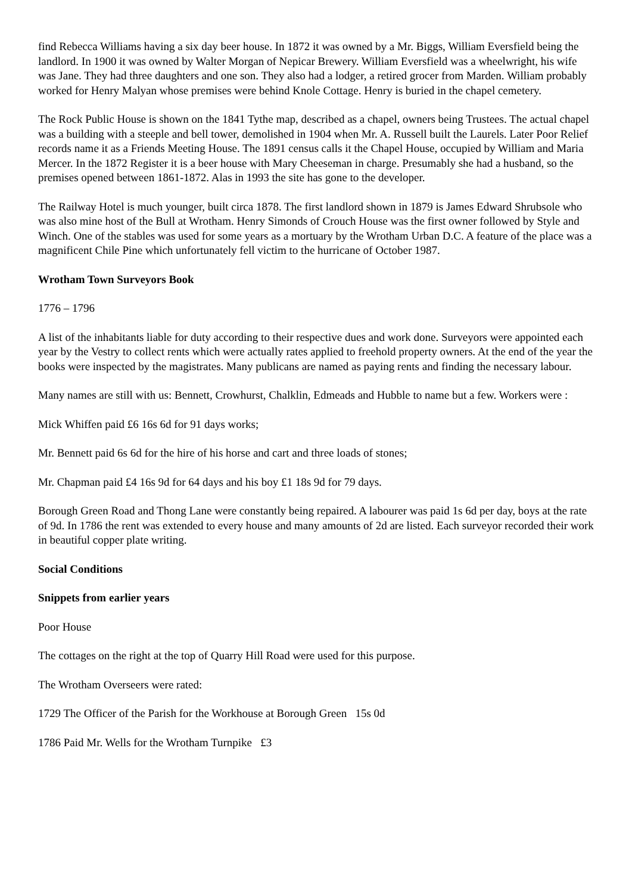find Rebecca Williams having a six day beer house. In 1872 it was owned by a Mr. Biggs, William Eversfield being the landlord. In 1900 it was owned by Walter Morgan of Nepicar Brewery. William Eversfield was a wheelwright, his wife was Jane. They had three daughters and one son. They also had a lodger, a retired grocer from Marden. William probably worked for Henry Malyan whose premises were behind Knole Cottage. Henry is buried in the chapel cemetery.
The Rock Public House is shown on the 1841 Tythe map, described as a chapel, owners being Trustees. The actual chapel was a building with a steeple and bell tower, demolished in 1904 when Mr. A. Russell built the Laurels. Later Poor Relief records name it as a Friends Meeting House. The 1891 census calls it the Chapel House, occupied by William and Maria Mercer. In the 1872 Register it is a beer house with Mary Cheeseman in charge. Presumably she had a husband, so the premises opened between 1861-1872. Alas in 1993 the site has gone to the developer.
The Railway Hotel is much younger, built circa 1878. The first landlord shown in 1879 is James Edward Shrubsole who was also mine host of the Bull at Wrotham. Henry Simonds of Crouch House was the first owner followed by Style and Winch. One of the stables was used for some years as a mortuary by the Wrotham Urban D.C. A feature of the place was a magnificent Chile Pine which unfortunately fell victim to the hurricane of October 1987.
Wrotham Town Surveyors Book
1776 – 1796
A list of the inhabitants liable for duty according to their respective dues and work done. Surveyors were appointed each year by the Vestry to collect rents which were actually rates applied to freehold property owners. At the end of the year the books were inspected by the magistrates. Many publicans are named as paying rents and finding the necessary labour.
Many names are still with us: Bennett, Crowhurst, Chalklin, Edmeads and Hubble to name but a few. Workers were :
Mick Whiffen paid £6 16s 6d for 91 days works;
Mr. Bennett paid 6s 6d for the hire of his horse and cart and three loads of stones;
Mr. Chapman paid £4 16s 9d for 64 days and his boy £1 18s 9d for 79 days.
Borough Green Road and Thong Lane were constantly being repaired. A labourer was paid 1s 6d per day, boys at the rate of 9d. In 1786 the rent was extended to every house and many amounts of 2d are listed. Each surveyor recorded their work in beautiful copper plate writing.
Social Conditions
Snippets from earlier years
Poor House
The cottages on the right at the top of Quarry Hill Road were used for this purpose.
The Wrotham Overseers were rated:
1729 The Officer of the Parish for the Workhouse at Borough Green 15s 0d
1786 Paid Mr. Wells for the Wrotham Turnpike £3